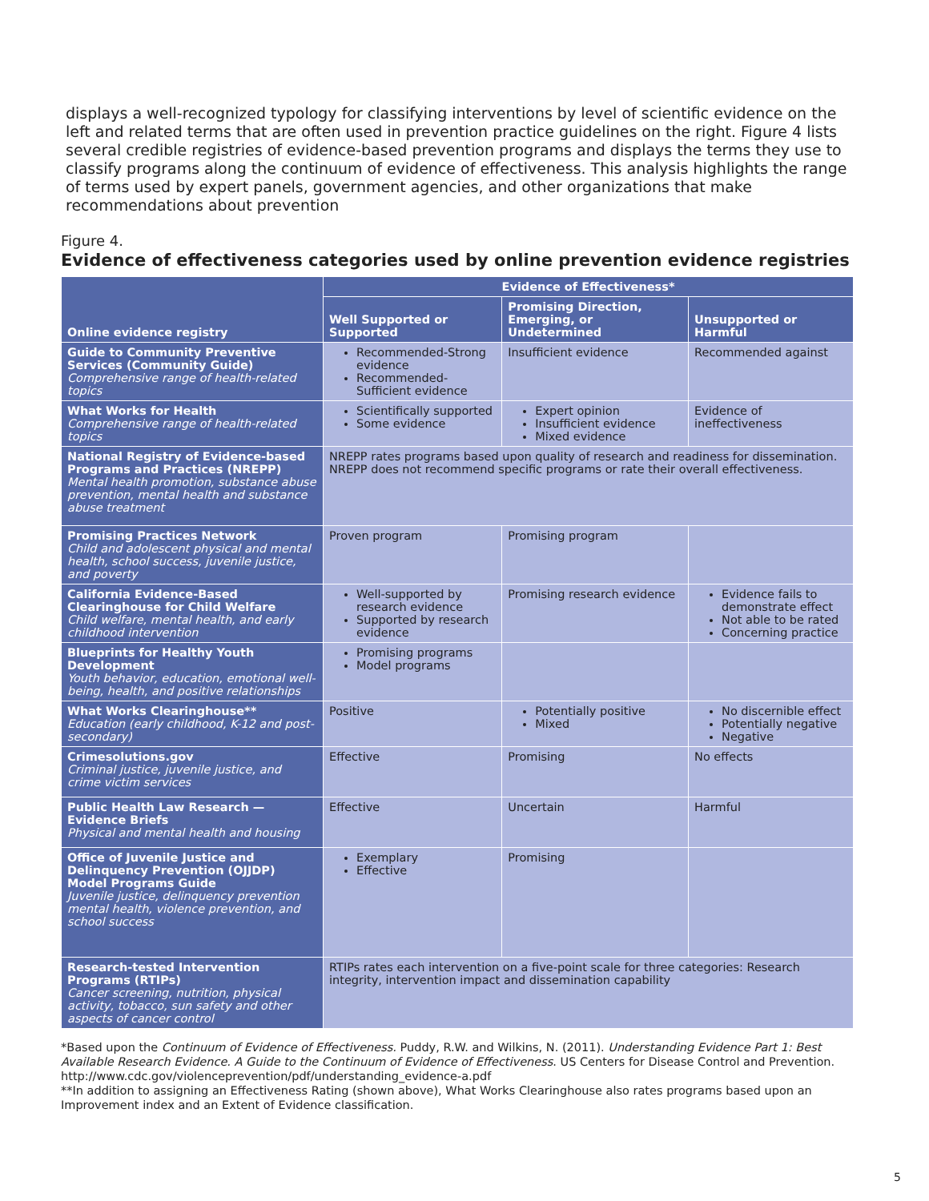displays a well-recognized typology for classifying interventions by level of scientific evidence on the left and related terms that are often used in prevention practice guidelines on the right. Figure 4 lists several credible registries of evidence-based prevention programs and displays the terms they use to classify programs along the continuum of evidence of effectiveness. This analysis highlights the range of terms used by expert panels, government agencies, and other organizations that make recommendations about prevention
Figure 4.
Evidence of effectiveness categories used by online prevention evidence registries
| Online evidence registry | Evidence of Effectiveness* | | |
| --- | --- | --- | --- |
| | Well Supported or Supported | Promising Direction, Emerging, or Undetermined | Unsupported or Harmful |
| Guide to Community Preventive Services (Community Guide) Comprehensive range of health-related topics | Recommended-Strong evidence Recommended-Sufficient evidence | Insufficient evidence | Recommended against |
| What Works for Health Comprehensive range of health-related topics | Scientifically supported Some evidence | Expert opinion Insufficient evidence Mixed evidence | Evidence of ineffectiveness |
| National Registry of Evidence-based Programs and Practices (NREPP) Mental health promotion, substance abuse prevention, mental health and substance abuse treatment | NREPP rates programs based upon quality of research and readiness for dissemination. NREPP does not recommend specific programs or rate their overall effectiveness. | | |
| Promising Practices Network Child and adolescent physical and mental health, school success, juvenile justice, and poverty | Proven program | Promising program | |
| California Evidence-Based Clearinghouse for Child Welfare Child welfare, mental health, and early childhood intervention | Well-supported by research evidence Supported by research evidence | Promising research evidence | Evidence fails to demonstrate effect Not able to be rated Concerning practice |
| Blueprints for Healthy Youth Development Youth behavior, education, emotional well-being, health, and positive relationships | Promising programs Model programs | | |
| What Works Clearinghouse** Education (early childhood, K-12 and post-secondary) | Positive | Potentially positive Mixed | No discernible effect Potentially negative Negative |
| Crimesolutions.gov Criminal justice, juvenile justice, and crime victim services | Effective | Promising | No effects |
| Public Health Law Research — Evidence Briefs Physical and mental health and housing | Effective | Uncertain | Harmful |
| Office of Juvenile Justice and Delinquency Prevention (OJJDP) Model Programs Guide Juvenile justice, delinquency prevention mental health, violence prevention, and school success | Exemplary Effective | Promising | |
| Research-tested Intervention Programs (RTIPs) Cancer screening, nutrition, physical activity, tobacco, sun safety and other aspects of cancer control | RTIPs rates each intervention on a five-point scale for three categories: Research integrity, intervention impact and dissemination capability | | |
*Based upon the Continuum of Evidence of Effectiveness. Puddy, R.W. and Wilkins, N. (2011). Understanding Evidence Part 1: Best Available Research Evidence. A Guide to the Continuum of Evidence of Effectiveness. US Centers for Disease Control and Prevention. http://www.cdc.gov/violenceprevention/pdf/understanding_evidence-a.pdf
**In addition to assigning an Effectiveness Rating (shown above), What Works Clearinghouse also rates programs based upon an Improvement index and an Extent of Evidence classification.
5